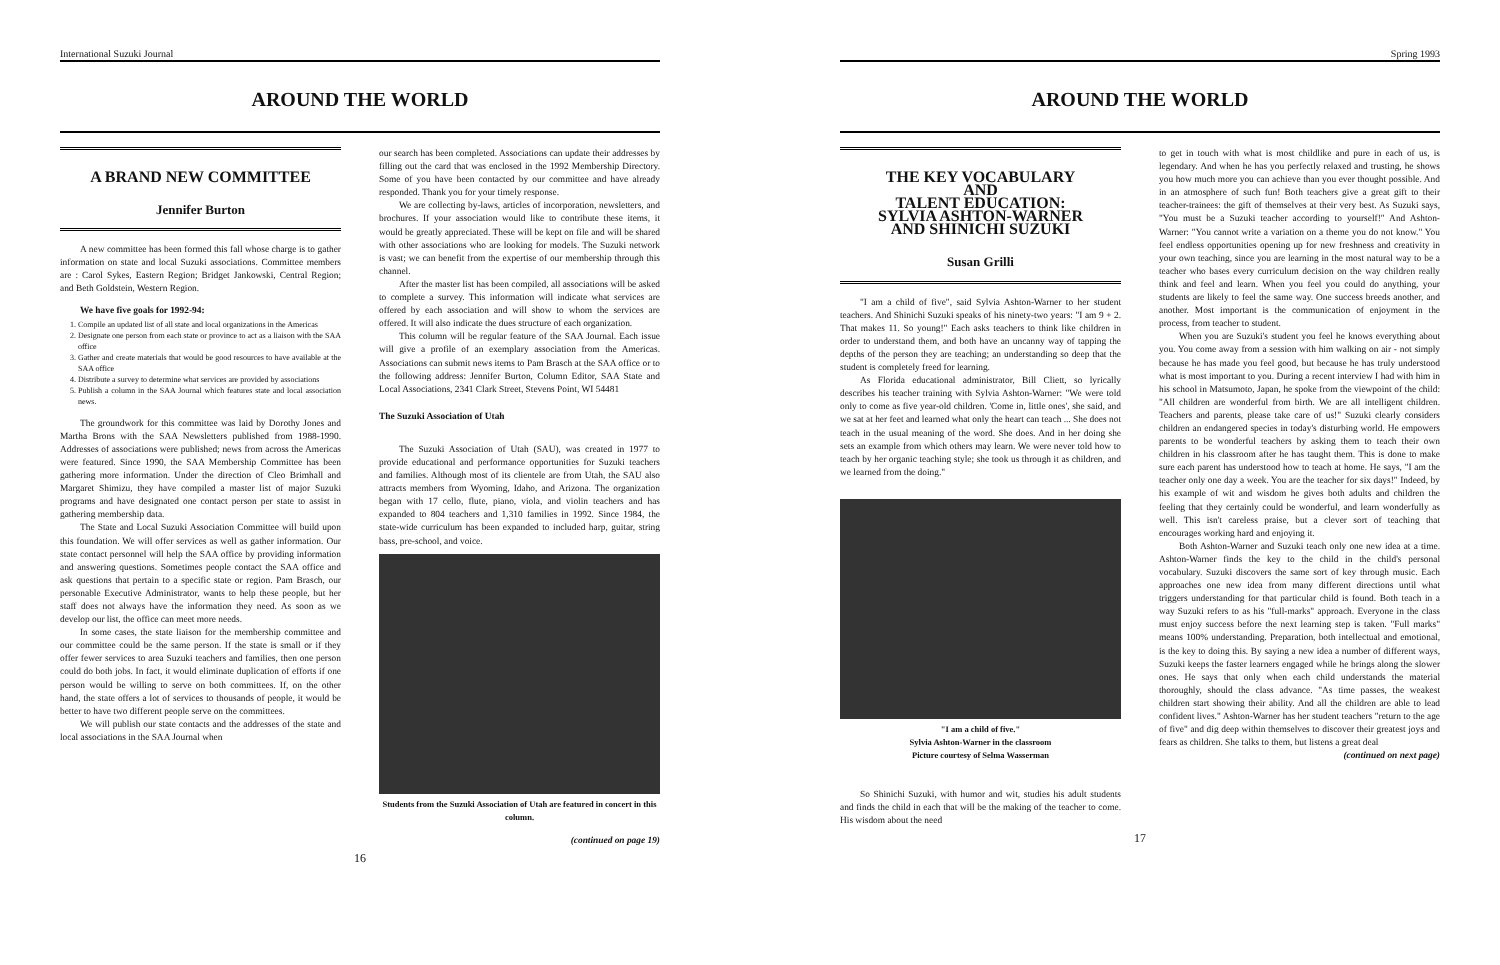International Suzuki Journal
AROUND THE WORLD
A BRAND NEW COMMITTEE
Jennifer Burton
A new committee has been formed this fall whose charge is to gather information on state and local Suzuki associations. Committee members are : Carol Sykes, Eastern Region; Bridget Jankowski, Central Region; and Beth Goldstein, Western Region.
We have five goals for 1992-94:
1. Compile an updated list of all state and local organizations in the Americas
2. Designate one person from each state or province to act as a liaison with the SAA office
3. Gather and create materials that would be good resources to have available at the SAA office
4. Distribute a survey to determine what services are provided by associations
5. Publish a column in the SAA Journal which features state and local association news.
The groundwork for this committee was laid by Dorothy Jones and Martha Brons with the SAA Newsletters published from 1988-1990. Addresses of associations were published; news from across the Americas were featured. Since 1990, the SAA Membership Committee has been gathering more information. Under the direction of Cleo Brimhall and Margaret Shimizu, they have compiled a master list of major Suzuki programs and have designated one contact person per state to assist in gathering membership data.
The State and Local Suzuki Association Committee will build upon this foundation. We will offer services as well as gather information. Our state contact personnel will help the SAA office by providing information and answering questions. Sometimes people contact the SAA office and ask questions that pertain to a specific state or region. Pam Brasch, our personable Executive Administrator, wants to help these people, but her staff does not always have the information they need. As soon as we develop our list, the office can meet more needs.
In some cases, the state liaison for the membership committee and our committee could be the same person. If the state is small or if they offer fewer services to area Suzuki teachers and families, then one person could do both jobs. In fact, it would eliminate duplication of efforts if one person would be willing to serve on both committees. If, on the other hand, the state offers a lot of services to thousands of people, it would be better to have two different people serve on the committees.
We will publish our state contacts and the addresses of the state and local associations in the SAA Journal when
our search has been completed. Associations can update their addresses by filling out the card that was enclosed in the 1992 Membership Directory. Some of you have been contacted by our committee and have already responded. Thank you for your timely response.
We are collecting by-laws, articles of incorporation, newsletters, and brochures. If your association would like to contribute these items, it would be greatly appreciated. These will be kept on file and will be shared with other associations who are looking for models. The Suzuki network is vast; we can benefit from the expertise of our membership through this channel.
After the master list has been compiled, all associations will be asked to complete a survey. This information will indicate what services are offered by each association and will show to whom the services are offered. It will also indicate the dues structure of each organization.
This column will be regular feature of the SAA Journal. Each issue will give a profile of an exemplary association from the Americas. Associations can submit news items to Pam Brasch at the SAA office or to the following address: Jennifer Burton, Column Editor, SAA State and Local Associations, 2341 Clark Street, Stevens Point, WI 54481
The Suzuki Association of Utah
The Suzuki Association of Utah (SAU), was created in 1977 to provide educational and performance opportunities for Suzuki teachers and families. Although most of its clientele are from Utah, the SAU also attracts members from Wyoming, Idaho, and Arizona. The organization began with 17 cello, flute, piano, viola, and violin teachers and has expanded to 804 teachers and 1,310 families in 1992. Since 1984, the state-wide curriculum has been expanded to included harp, guitar, string bass, pre-school, and voice.
Students from the Suzuki Association of Utah are featured in concert in this column.
(continued on page 19)
16
Spring 1993
AROUND THE WORLD
THE KEY VOCABULARY
AND
TALENT EDUCATION:
SYLVIA ASHTON-WARNER
AND SHINICHI SUZUKI
Susan Grilli
"I am a child of five", said Sylvia Ashton-Warner to her student teachers. And Shinichi Suzuki speaks of his ninety-two years: "I am 9 + 2. That makes 11. So young!" Each asks teachers to think like children in order to understand them, and both have an uncanny way of tapping the depths of the person they are teaching; an understanding so deep that the student is completely freed for learning.
As Florida educational administrator, Bill Cliett, so lyrically describes his teacher training with Sylvia Ashton-Warner: "We were told only to come as five year-old children. 'Come in, little ones', she said, and we sat at her feet and learned what only the heart can teach ... She does not teach in the usual meaning of the word. She does. And in her doing she sets an example from which others may learn. We were never told how to teach by her organic teaching style; she took us through it as children, and we learned from the doing."
"I am a child of five."
Sylvia Ashton-Warner in the classroom
Picture courtesy of Selma Wasserman
So Shinichi Suzuki, with humor and wit, studies his adult students and finds the child in each that will be the making of the teacher to come. His wisdom about the need
to get in touch with what is most childlike and pure in each of us, is legendary. And when he has you perfectly relaxed and trusting, he shows you how much more you can achieve than you ever thought possible. And in an atmosphere of such fun! Both teachers give a great gift to their teacher-trainees: the gift of themselves at their very best. As Suzuki says, "You must be a Suzuki teacher according to yourself!" And Ashton-Warner: "You cannot write a variation on a theme you do not know." You feel endless opportunities opening up for new freshness and creativity in your own teaching, since you are learning in the most natural way to be a teacher who bases every curriculum decision on the way children really think and feel and learn. When you feel you could do anything, your students are likely to feel the same way. One success breeds another, and another. Most important is the communication of enjoyment in the process, from teacher to student.
When you are Suzuki's student you feel he knows everything about you. You come away from a session with him walking on air - not simply because he has made you feel good, but because he has truly understood what is most important to you. During a recent interview I had with him in his school in Matsumoto, Japan, he spoke from the viewpoint of the child: "All children are wonderful from birth. We are all intelligent children. Teachers and parents, please take care of us!" Suzuki clearly considers children an endangered species in today's disturbing world. He empowers parents to be wonderful teachers by asking them to teach their own children in his classroom after he has taught them. This is done to make sure each parent has understood how to teach at home. He says, "I am the teacher only one day a week. You are the teacher for six days!" Indeed, by his example of wit and wisdom he gives both adults and children the feeling that they certainly could be wonderful, and learn wonderfully as well. This isn't careless praise, but a clever sort of teaching that encourages working hard and enjoying it.
Both Ashton-Warner and Suzuki teach only one new idea at a time. Ashton-Warner finds the key to the child in the child's personal vocabulary. Suzuki discovers the same sort of key through music. Each approaches one new idea from many different directions until what triggers understanding for that particular child is found. Both teach in a way Suzuki refers to as his "full-marks" approach. Everyone in the class must enjoy success before the next learning step is taken. "Full marks" means 100% understanding. Preparation, both intellectual and emotional, is the key to doing this. By saying a new idea a number of different ways, Suzuki keeps the faster learners engaged while he brings along the slower ones. He says that only when each child understands the material thoroughly, should the class advance. "As time passes, the weakest children start showing their ability. And all the children are able to lead confident lives." Ashton-Warner has her student teachers "return to the age of five" and dig deep within themselves to discover their greatest joys and fears as children. She talks to them, but listens a great deal
(continued on next page)
17